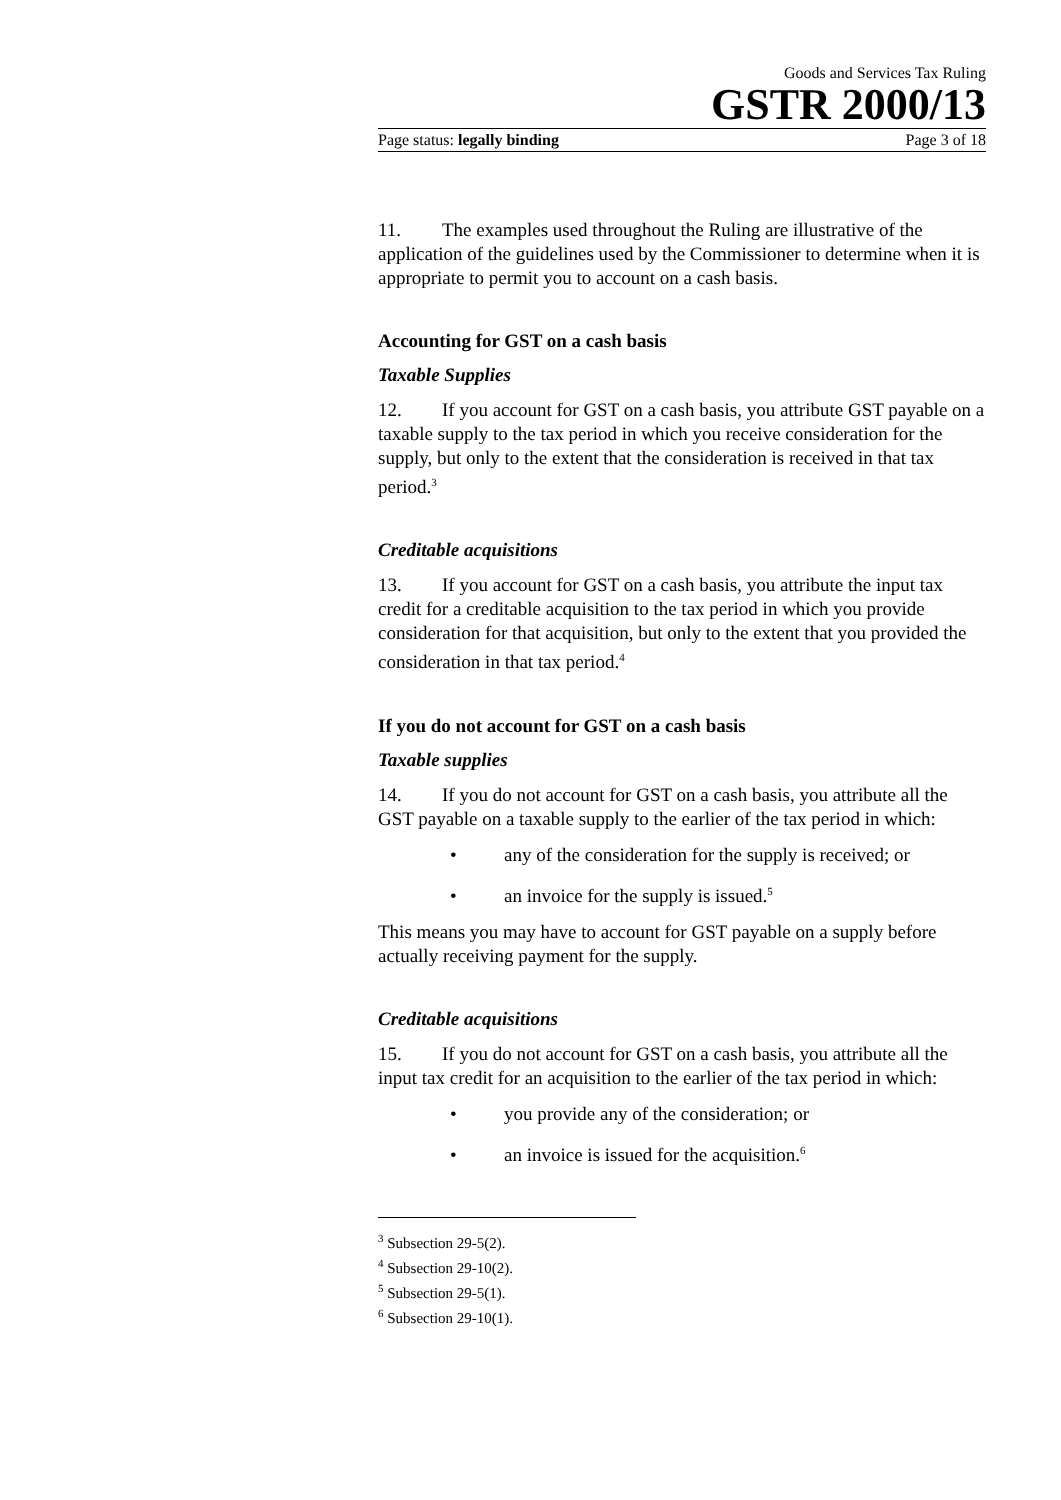Goods and Services Tax Ruling
GSTR 2000/13
Page status: legally binding Page 3 of 18
11. The examples used throughout the Ruling are illustrative of the application of the guidelines used by the Commissioner to determine when it is appropriate to permit you to account on a cash basis.
Accounting for GST on a cash basis
Taxable Supplies
12. If you account for GST on a cash basis, you attribute GST payable on a taxable supply to the tax period in which you receive consideration for the supply, but only to the extent that the consideration is received in that tax period.<sup>3</sup>
Creditable acquisitions
13. If you account for GST on a cash basis, you attribute the input tax credit for a creditable acquisition to the tax period in which you provide consideration for that acquisition, but only to the extent that you provided the consideration in that tax period.<sup>4</sup>
If you do not account for GST on a cash basis
Taxable supplies
14. If you do not account for GST on a cash basis, you attribute all the GST payable on a taxable supply to the earlier of the tax period in which:
• any of the consideration for the supply is received; or
• an invoice for the supply is issued.<sup>5</sup>
This means you may have to account for GST payable on a supply before actually receiving payment for the supply.
Creditable acquisitions
15. If you do not account for GST on a cash basis, you attribute all the input tax credit for an acquisition to the earlier of the tax period in which:
• you provide any of the consideration; or
• an invoice is issued for the acquisition.<sup>6</sup>
<sup>3</sup> Subsection 29-5(2).
<sup>4</sup> Subsection 29-10(2).
<sup>5</sup> Subsection 29-5(1).
<sup>6</sup> Subsection 29-10(1).